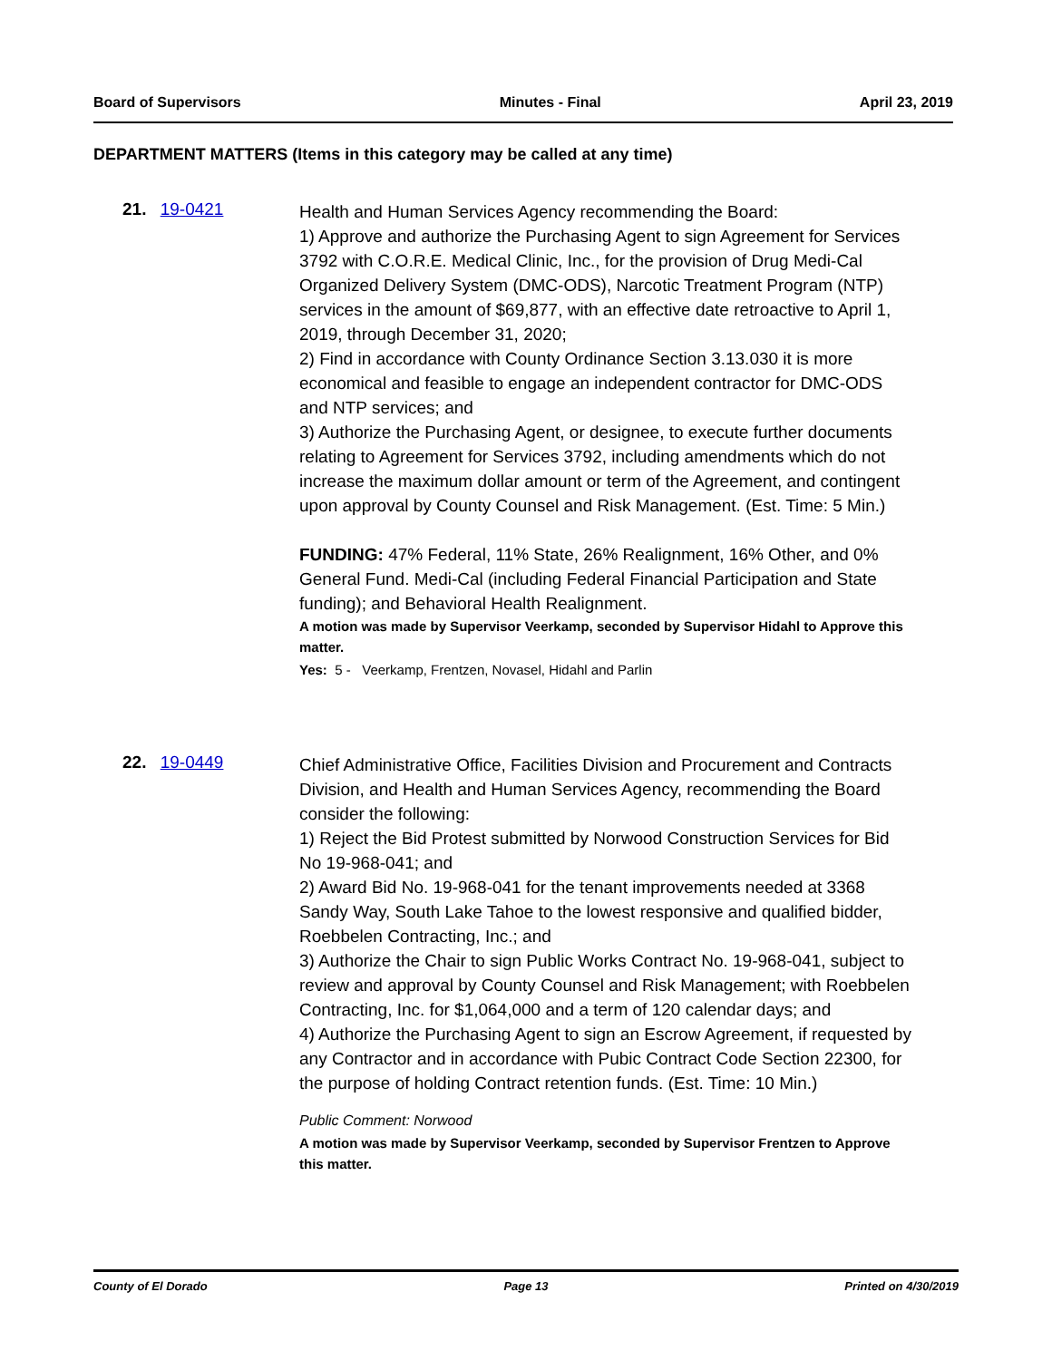Board of Supervisors Minutes - Final April 23, 2019
DEPARTMENT MATTERS (Items in this category may be called at any time)
21. 19-0421
Health and Human Services Agency recommending the Board:
1) Approve and authorize the Purchasing Agent to sign Agreement for Services 3792 with C.O.R.E. Medical Clinic, Inc., for the provision of Drug Medi-Cal Organized Delivery System (DMC-ODS), Narcotic Treatment Program (NTP) services in the amount of $69,877, with an effective date retroactive to April 1, 2019, through December 31, 2020;
2) Find in accordance with County Ordinance Section 3.13.030 it is more economical and feasible to engage an independent contractor for DMC-ODS and NTP services; and
3) Authorize the Purchasing Agent, or designee, to execute further documents relating to Agreement for Services 3792, including amendments which do not increase the maximum dollar amount or term of the Agreement, and contingent upon approval by County Counsel and Risk Management. (Est. Time: 5 Min.)
FUNDING: 47% Federal, 11% State, 26% Realignment, 16% Other, and 0% General Fund. Medi-Cal (including Federal Financial Participation and State funding); and Behavioral Health Realignment.
A motion was made by Supervisor Veerkamp, seconded by Supervisor Hidahl to Approve this matter.
Yes: 5 - Veerkamp, Frentzen, Novasel, Hidahl and Parlin
22. 19-0449
Chief Administrative Office, Facilities Division and Procurement and Contracts Division, and Health and Human Services Agency, recommending the Board consider the following:
1) Reject the Bid Protest submitted by Norwood Construction Services for Bid No 19-968-041; and
2) Award Bid No. 19-968-041 for the tenant improvements needed at 3368 Sandy Way, South Lake Tahoe to the lowest responsive and qualified bidder, Roebbelen Contracting, Inc.; and
3) Authorize the Chair to sign Public Works Contract No. 19-968-041, subject to review and approval by County Counsel and Risk Management; with Roebbelen Contracting, Inc. for $1,064,000 and a term of 120 calendar days; and
4) Authorize the Purchasing Agent to sign an Escrow Agreement, if requested by any Contractor and in accordance with Pubic Contract Code Section 22300, for the purpose of holding Contract retention funds. (Est. Time: 10 Min.)
Public Comment: Norwood
A motion was made by Supervisor Veerkamp, seconded by Supervisor Frentzen to Approve this matter.
County of El Dorado Page 13 Printed on 4/30/2019